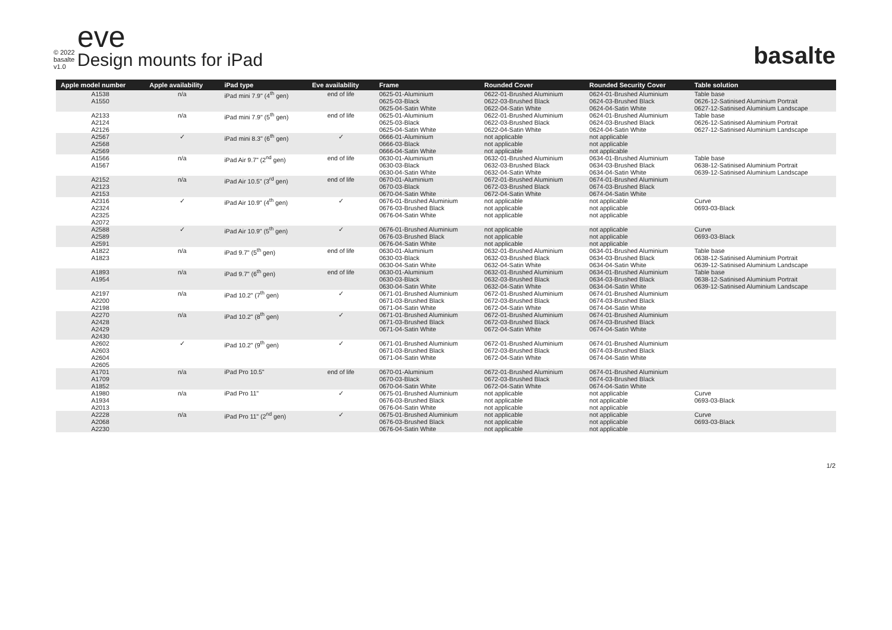© 2022
basalte v1.0
eve
Design mounts for iPad
basalte
| Apple model number | Apple availability | iPad type | Eve availability | Frame | Rounded Cover | Rounded Security Cover | Table solution |
| --- | --- | --- | --- | --- | --- | --- | --- |
| A1538 A1550 | n/a | iPad mini 7.9" (4<sup>th</sup> gen) | end of life | 0625-01-Aluminium 0625-03-Black 0625-04-Satin White | 0622-01-Brushed Aluminium 0622-03-Brushed Black 0622-04-Satin White | 0624-01-Brushed Aluminium 0624-03-Brushed Black 0624-04-Satin White | Table base 0626-12-Satinised Aluminium Portrait 0627-12-Satinised Aluminium Landscape |
| A2133 A2124 A2126 | n/a | iPad mini 7.9" (5<sup>th</sup> gen) | end of life | 0625-01-Aluminium 0625-03-Black 0625-04-Satin White | 0622-01-Brushed Aluminium 0622-03-Brushed Black 0622-04-Satin White | 0624-01-Brushed Aluminium 0624-03-Brushed Black 0624-04-Satin White | Table base 0626-12-Satinised Aluminium Portrait 0627-12-Satinised Aluminium Landscape |
| A2567 A2568 A2569 | ✓ | iPad mini 8.3" (6<sup>th</sup> gen) | ✓ | 0666-01-Aluminium 0666-03-Black 0666-04-Satin White | not applicable not applicable not applicable | not applicable not applicable not applicable | |
| A1566 A1567 | n/a | iPad Air 9.7" (2<sup>nd</sup> gen) | end of life | 0630-01-Aluminium 0630-03-Black 0630-04-Satin White | 0632-01-Brushed Aluminium 0632-03-Brushed Black 0632-04-Satin White | 0634-01-Brushed Aluminium 0634-03-Brushed Black 0634-04-Satin White | Table base 0638-12-Satinised Aluminium Portrait 0639-12-Satinised Aluminium Landscape |
| A2152 A2123 A2153 | n/a | iPad Air 10.5" (3<sup>rd</sup> gen) | end of life | 0670-01-Aluminium 0670-03-Black 0670-04-Satin White | 0672-01-Brushed Aluminium 0672-03-Brushed Black 0672-04-Satin White | 0674-01-Brushed Aluminium 0674-03-Brushed Black 0674-04-Satin White | |
| A2316 A2324 A2325 A2072 | ✓ | iPad Air 10.9" (4<sup>th</sup> gen) | ✓ | 0676-01-Brushed Aluminium 0676-03-Brushed Black 0676-04-Satin White | not applicable not applicable not applicable | not applicable not applicable not applicable | Curve 0693-03-Black |
| A2588 A2589 A2591 | ✓ | iPad Air 10.9" (5<sup>th</sup> gen) | ✓ | 0676-01-Brushed Aluminium 0676-03-Brushed Black 0676-04-Satin White | not applicable not applicable not applicable | not applicable not applicable not applicable | Curve 0693-03-Black |
| A1822 A1823 | n/a | iPad 9.7" (5<sup>th</sup> gen) | end of life | 0630-01-Aluminium 0630-03-Black 0630-04-Satin White | 0632-01-Brushed Aluminium 0632-03-Brushed Black 0632-04-Satin White | 0634-01-Brushed Aluminium 0634-03-Brushed Black 0634-04-Satin White | Table base 0638-12-Satinised Aluminium Portrait 0639-12-Satinised Aluminium Landscape |
| A1893 A1954 | n/a | iPad 9.7" (6<sup>th</sup> gen) | end of life | 0630-01-Aluminium 0630-03-Black 0630-04-Satin White | 0632-01-Brushed Aluminium 0632-03-Brushed Black 0632-04-Satin White | 0634-01-Brushed Aluminium 0634-03-Brushed Black 0634-04-Satin White | Table base 0638-12-Satinised Aluminium Portrait 0639-12-Satinised Aluminium Landscape |
| A2197 A2200 A2198 | n/a | iPad 10.2" (7<sup>th</sup> gen) | ✓ | 0671-01-Brushed Aluminium 0671-03-Brushed Black 0671-04-Satin White | 0672-01-Brushed Aluminium 0672-03-Brushed Black 0672-04-Satin White | 0674-01-Brushed Aluminium 0674-03-Brushed Black 0674-04-Satin White | |
| A2270 A2428 A2429 A2430 | n/a | iPad 10.2" (8<sup>th</sup> gen) | ✓ | 0671-01-Brushed Aluminium 0671-03-Brushed Black 0671-04-Satin White | 0672-01-Brushed Aluminium 0672-03-Brushed Black 0672-04-Satin White | 0674-01-Brushed Aluminium 0674-03-Brushed Black 0674-04-Satin White | |
| A2602 A2603 A2604 A2605 | ✓ | iPad 10.2" (9<sup>th</sup> gen) | ✓ | 0671-01-Brushed Aluminium 0671-03-Brushed Black 0671-04-Satin White | 0672-01-Brushed Aluminium 0672-03-Brushed Black 0672-04-Satin White | 0674-01-Brushed Aluminium 0674-03-Brushed Black 0674-04-Satin White | |
| A1701 A1709 A1852 | n/a | iPad Pro 10.5" | end of life | 0670-01-Aluminium 0670-03-Black 0670-04-Satin White | 0672-01-Brushed Aluminium 0672-03-Brushed Black 0672-04-Satin White | 0674-01-Brushed Aluminium 0674-03-Brushed Black 0674-04-Satin White | |
| A1980 A1934 A2013 | n/a | iPad Pro 11" | ✓ | 0675-01-Brushed Aluminium 0676-03-Brushed Black 0676-04-Satin White | not applicable not applicable not applicable | not applicable not applicable not applicable | Curve 0693-03-Black |
| A2228 A2068 A2230 | n/a | iPad Pro 11" (2<sup>nd</sup> gen) | ✓ | 0675-01-Brushed Aluminium 0676-03-Brushed Black 0676-04-Satin White | not applicable not applicable not applicable | not applicable not applicable not applicable | Curve 0693-03-Black |
1/2